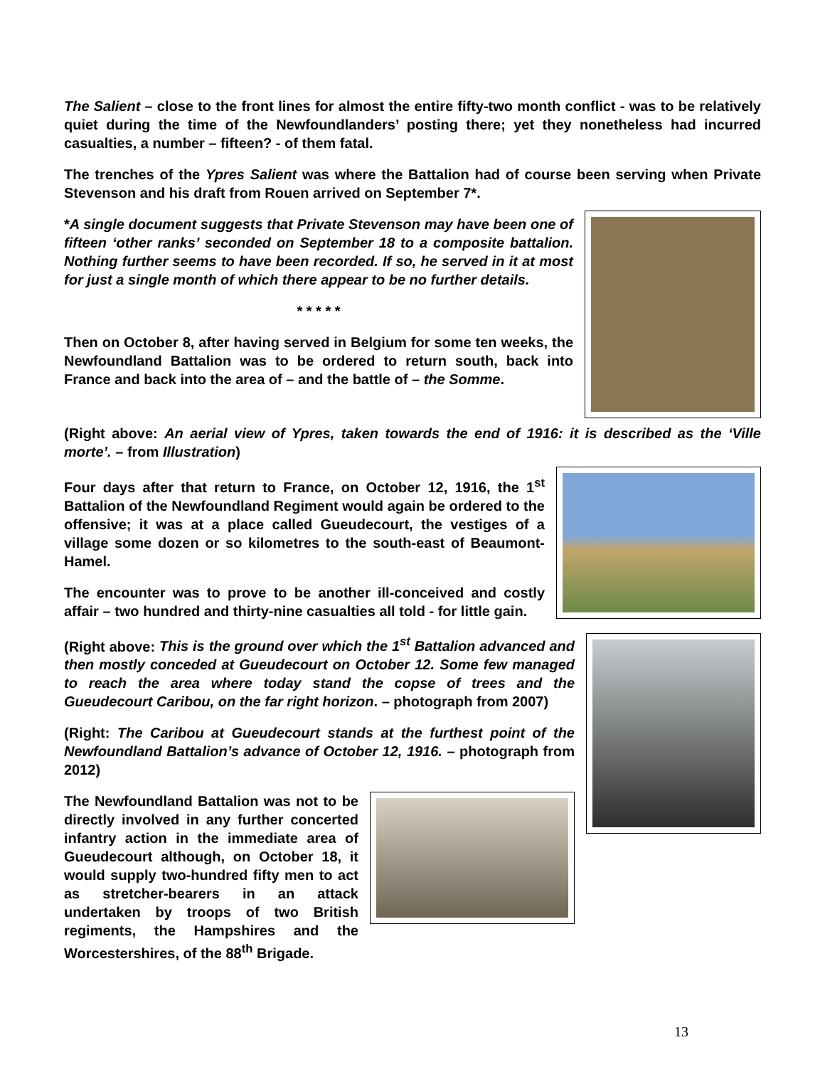The Salient – close to the front lines for almost the entire fifty-two month conflict - was to be relatively quiet during the time of the Newfoundlanders’ posting there; yet they nonetheless had incurred casualties, a number – fifteen? - of them fatal.
The trenches of the Ypres Salient was where the Battalion had of course been serving when Private Stevenson and his draft from Rouen arrived on September 7*.
*A single document suggests that Private Stevenson may have been one of fifteen ‘other ranks’ seconded on September 18 to a composite battalion. Nothing further seems to have been recorded. If so, he served in it at most for just a single month of which there appear to be no further details.
* * * * *
Then on October 8, after having served in Belgium for some ten weeks, the Newfoundland Battalion was to be ordered to return south, back into France and back into the area of – and the battle of – the Somme.
(Right above: An aerial view of Ypres, taken towards the end of 1916: it is described as the ‘Ville morte’. – from Illustration)
Four days after that return to France, on October 12, 1916, the 1<sup>st</sup> Battalion of the Newfoundland Regiment would again be ordered to the offensive; it was at a place called Gueudecourt, the vestiges of a village some dozen or so kilometres to the south-east of Beaumont-Hamel.
The encounter was to prove to be another ill-conceived and costly affair – two hundred and thirty-nine casualties all told - for little gain.
(Right above: This is the ground over which the 1<sup>st</sup> Battalion advanced and then mostly conceded at Gueudecourt on October 12. Some few managed to reach the area where today stand the copse of trees and the Gueudecourt Caribou, on the far right horizon. – photograph from 2007)
(Right: The Caribou at Gueudecourt stands at the furthest point of the Newfoundland Battalion’s advance of October 12, 1916. – photograph from 2012)
The Newfoundland Battalion was not to be directly involved in any further concerted infantry action in the immediate area of Gueudecourt although, on October 18, it would supply two-hundred fifty men to act as stretcher-bearers in an attack undertaken by troops of two British regiments, the Hampshires and the Worcestershires, of the 88<sup>th</sup> Brigade.
13